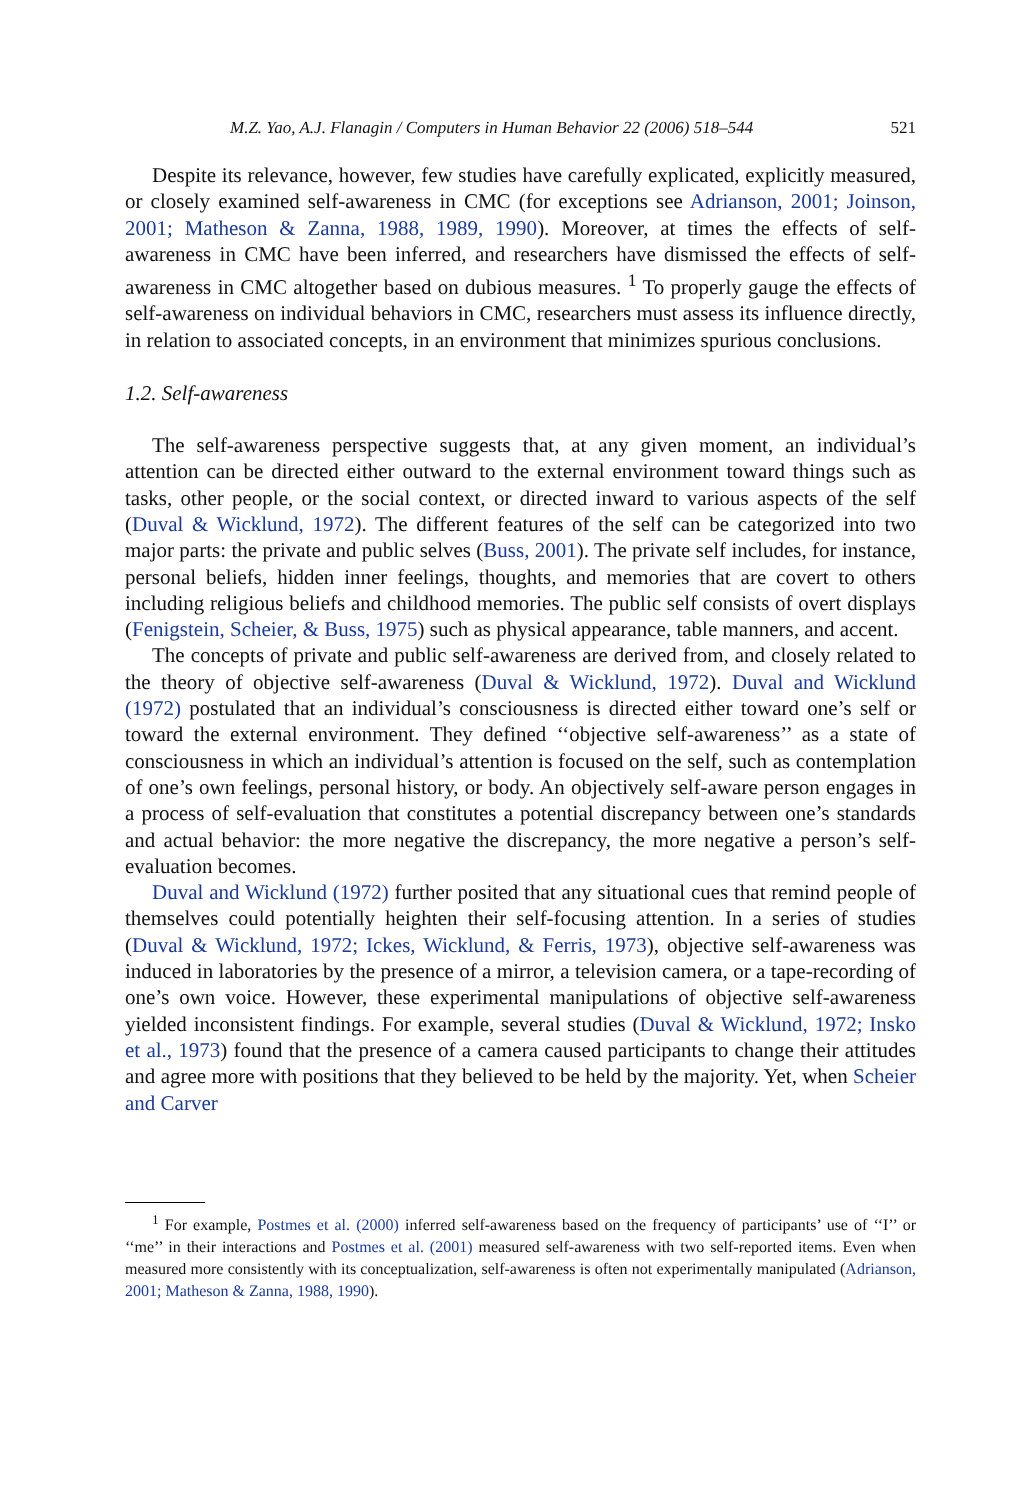M.Z. Yao, A.J. Flanagin / Computers in Human Behavior 22 (2006) 518–544 521
Despite its relevance, however, few studies have carefully explicated, explicitly measured, or closely examined self-awareness in CMC (for exceptions see Adrianson, 2001; Joinson, 2001; Matheson & Zanna, 1988, 1989, 1990). Moreover, at times the effects of self-awareness in CMC have been inferred, and researchers have dismissed the effects of self-awareness in CMC altogether based on dubious measures. <sup>1</sup> To properly gauge the effects of self-awareness on individual behaviors in CMC, researchers must assess its influence directly, in relation to associated concepts, in an environment that minimizes spurious conclusions.
1.2. Self-awareness
The self-awareness perspective suggests that, at any given moment, an individual’s attention can be directed either outward to the external environment toward things such as tasks, other people, or the social context, or directed inward to various aspects of the self (Duval & Wicklund, 1972). The different features of the self can be categorized into two major parts: the private and public selves (Buss, 2001). The private self includes, for instance, personal beliefs, hidden inner feelings, thoughts, and memories that are covert to others including religious beliefs and childhood memories. The public self consists of overt displays (Fenigstein, Scheier, & Buss, 1975) such as physical appearance, table manners, and accent.
The concepts of private and public self-awareness are derived from, and closely related to the theory of objective self-awareness (Duval & Wicklund, 1972). Duval and Wicklund (1972) postulated that an individual’s consciousness is directed either toward one’s self or toward the external environment. They defined ‘‘objective self-awareness’’ as a state of consciousness in which an individual’s attention is focused on the self, such as contemplation of one’s own feelings, personal history, or body. An objectively self-aware person engages in a process of self-evaluation that constitutes a potential discrepancy between one’s standards and actual behavior: the more negative the discrepancy, the more negative a person’s self-evaluation becomes.
Duval and Wicklund (1972) further posited that any situational cues that remind people of themselves could potentially heighten their self-focusing attention. In a series of studies (Duval & Wicklund, 1972; Ickes, Wicklund, & Ferris, 1973), objective self-awareness was induced in laboratories by the presence of a mirror, a television camera, or a tape-recording of one’s own voice. However, these experimental manipulations of objective self-awareness yielded inconsistent findings. For example, several studies (Duval & Wicklund, 1972; Insko et al., 1973) found that the presence of a camera caused participants to change their attitudes and agree more with positions that they believed to be held by the majority. Yet, when Scheier and Carver
<sup>1</sup> For example, Postmes et al. (2000) inferred self-awareness based on the frequency of participants’ use of ‘‘I’’ or ‘‘me’’ in their interactions and Postmes et al. (2001) measured self-awareness with two self-reported items. Even when measured more consistently with its conceptualization, self-awareness is often not experimentally manipulated (Adrianson, 2001; Matheson & Zanna, 1988, 1990).